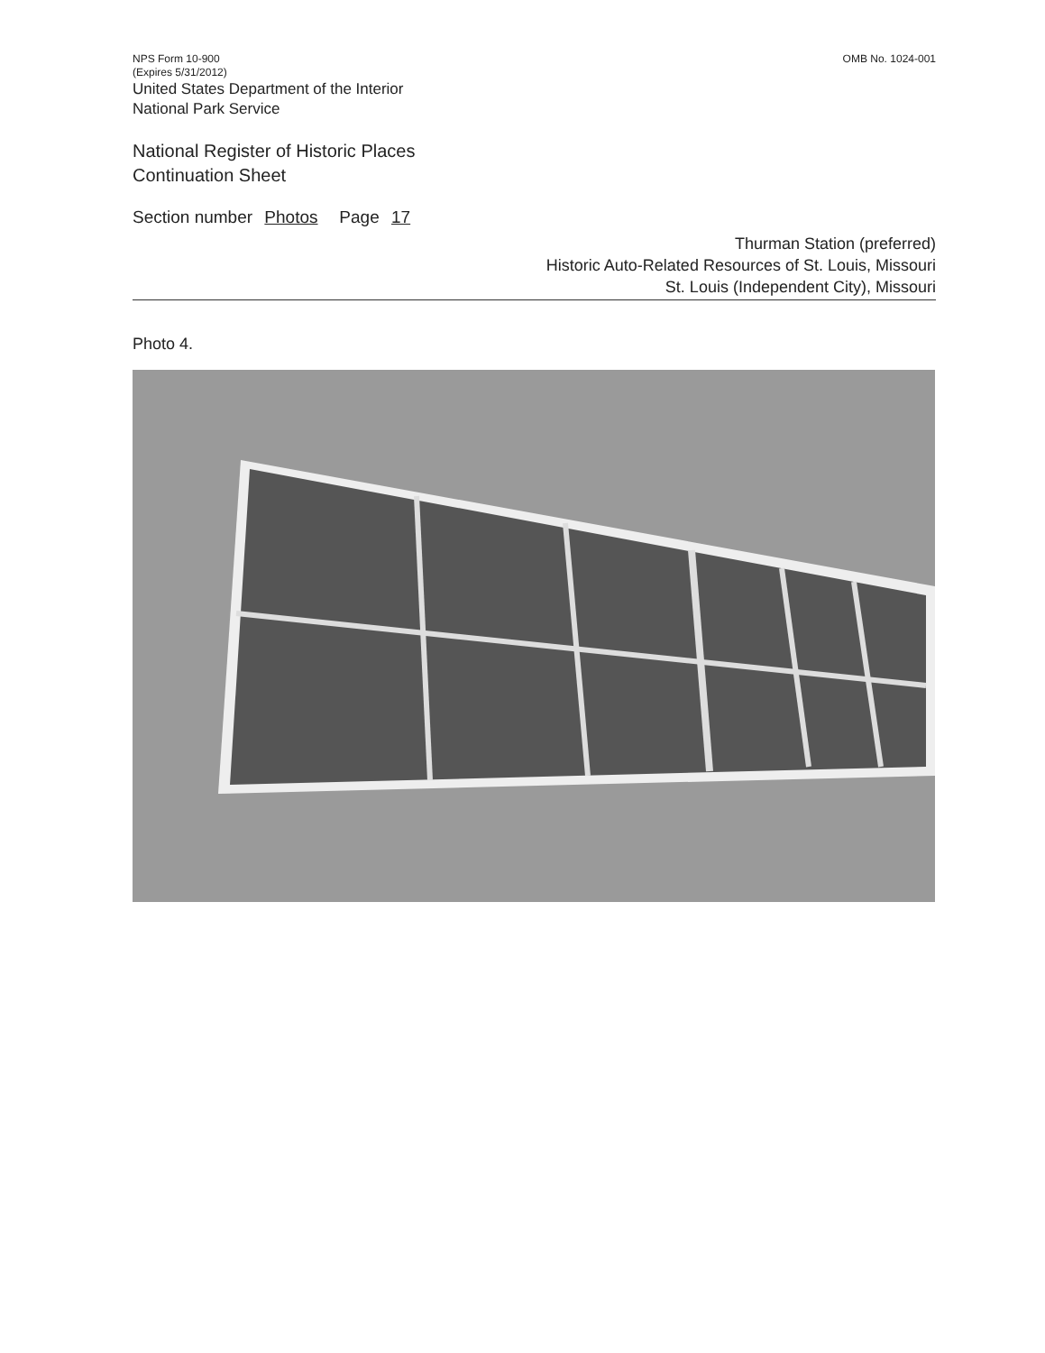NPS Form 10-900
(Expires 5/31/2012)
United States Department of the Interior
National Park Service
OMB No. 1024-001
National Register of Historic Places
Continuation Sheet
Section number Photos Page 17
Thurman Station (preferred)
Historic Auto-Related Resources of St. Louis, Missouri
St. Louis (Independent City), Missouri
Photo 4.